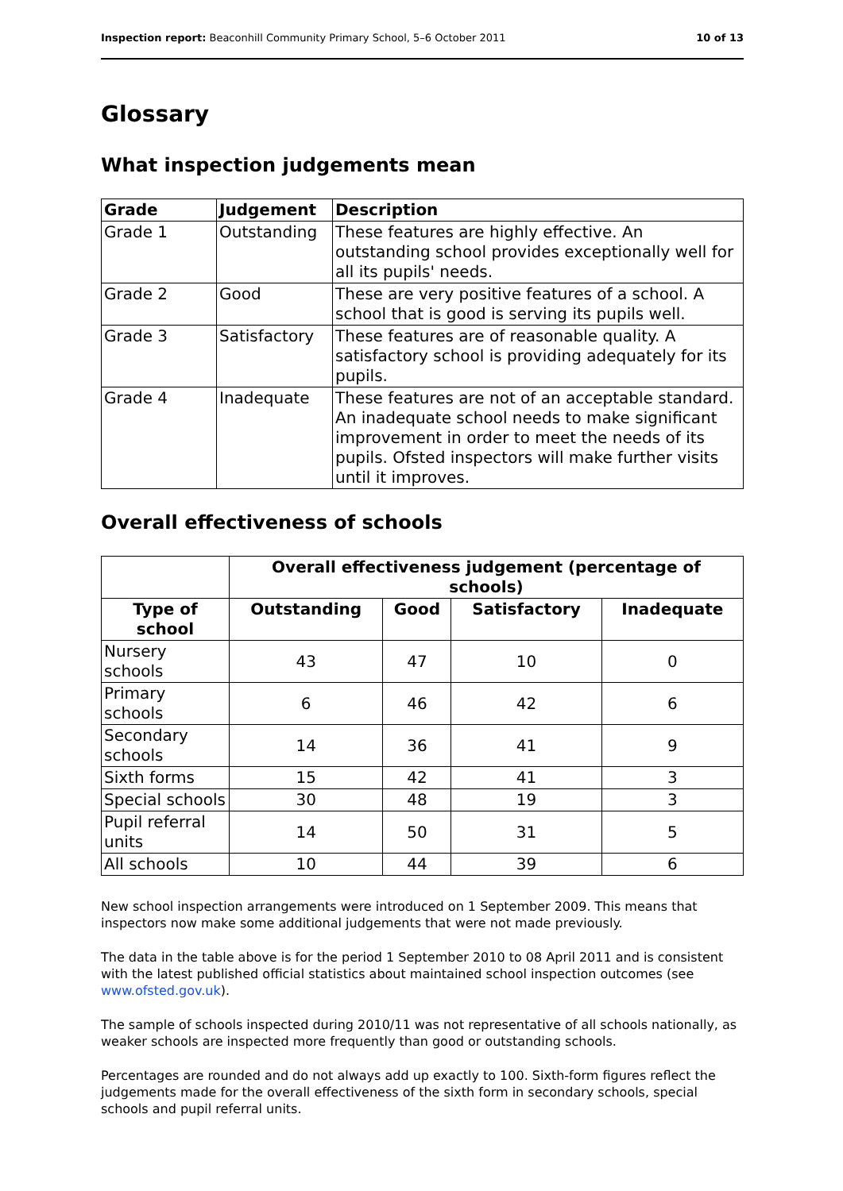Inspection report: Beaconhill Community Primary School, 5–6 October 2011 10 of 13
Glossary
What inspection judgements mean
| Grade | Judgement | Description |
| --- | --- | --- |
| Grade 1 | Outstanding | These features are highly effective. An outstanding school provides exceptionally well for all its pupils' needs. |
| Grade 2 | Good | These are very positive features of a school. A school that is good is serving its pupils well. |
| Grade 3 | Satisfactory | These features are of reasonable quality. A satisfactory school is providing adequately for its pupils. |
| Grade 4 | Inadequate | These features are not of an acceptable standard. An inadequate school needs to make significant improvement in order to meet the needs of its pupils. Ofsted inspectors will make further visits until it improves. |
Overall effectiveness of schools
| | Overall effectiveness judgement (percentage of schools) | | | |
| Type of school | Outstanding | Good | Satisfactory | Inadequate |
| Nursery schools | 43 | 47 | 10 | 0 |
| Primary schools | 6 | 46 | 42 | 6 |
| Secondary schools | 14 | 36 | 41 | 9 |
| Sixth forms | 15 | 42 | 41 | 3 |
| Special schools | 30 | 48 | 19 | 3 |
| Pupil referral units | 14 | 50 | 31 | 5 |
| All schools | 10 | 44 | 39 | 6 |
New school inspection arrangements were introduced on 1 September 2009. This means that inspectors now make some additional judgements that were not made previously.
The data in the table above is for the period 1 September 2010 to 08 April 2011 and is consistent with the latest published official statistics about maintained school inspection outcomes (see www.ofsted.gov.uk).
The sample of schools inspected during 2010/11 was not representative of all schools nationally, as weaker schools are inspected more frequently than good or outstanding schools.
Percentages are rounded and do not always add up exactly to 100. Sixth-form figures reflect the judgements made for the overall effectiveness of the sixth form in secondary schools, special schools and pupil referral units.